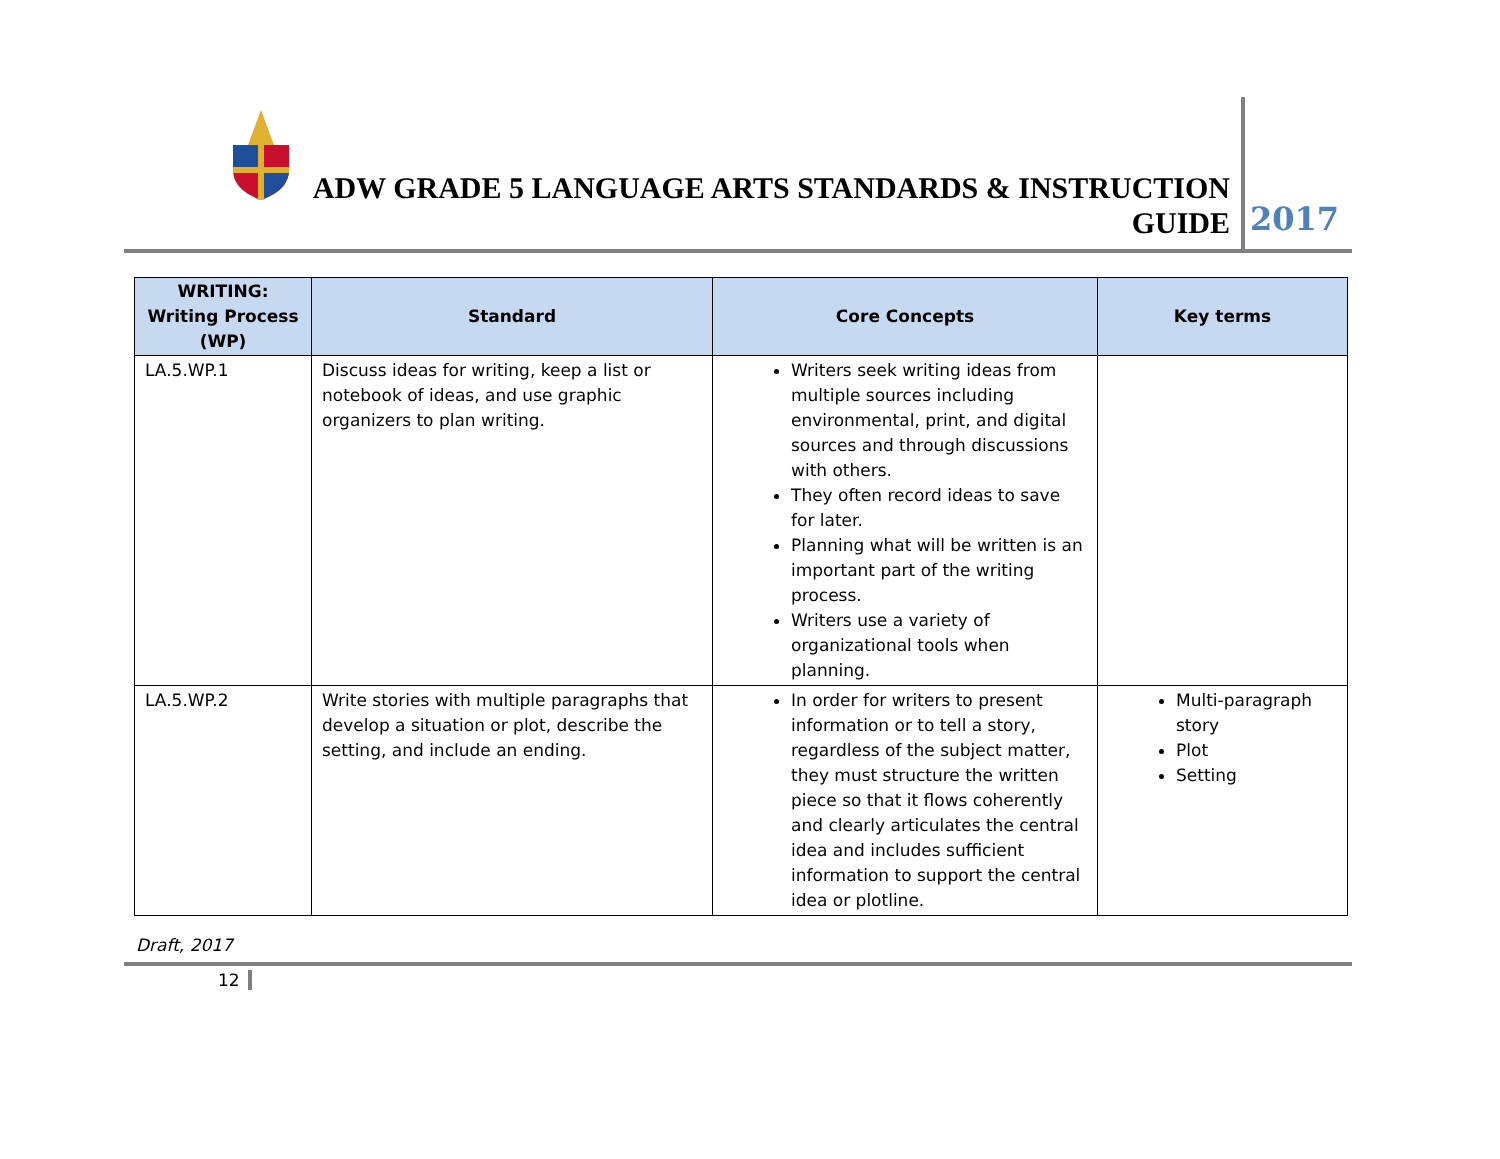ADW GRADE 5 LANGUAGE ARTS STANDARDS & INSTRUCTION GUIDE
2017
| WRITING: Writing Process (WP) | Standard | Core Concepts | Key terms |
| --- | --- | --- | --- |
| LA.5.WP.1 | Discuss ideas for writing, keep a list or notebook of ideas, and use graphic organizers to plan writing. | Writers seek writing ideas from multiple sources including environmental, print, and digital sources and through discussions with others. They often record ideas to save for later. Planning what will be written is an important part of the writing process. Writers use a variety of organizational tools when planning. | |
| LA.5.WP.2 | Write stories with multiple paragraphs that develop a situation or plot, describe the setting, and include an ending. | In order for writers to present information or to tell a story, regardless of the subject matter, they must structure the written piece so that it flows coherently and clearly articulates the central idea and includes sufficient information to support the central idea or plotline. | Multi-paragraph story Plot Setting |
Draft, 2017
12